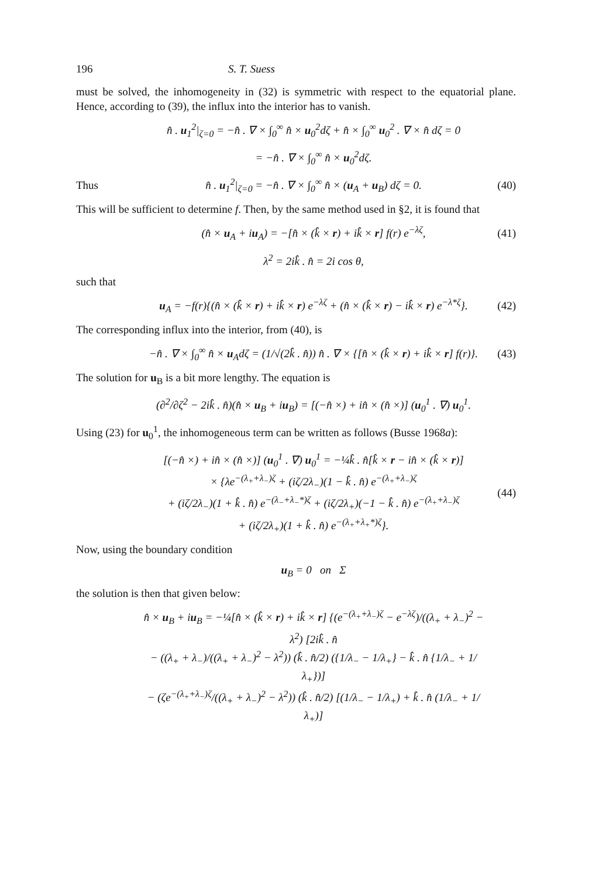196 S. T. Suess
must be solved, the inhomogeneity in (32) is symmetric with respect to the equatorial plane. Hence, according to (39), the influx into the interior has to vanish.
n̂ . u<sub>1</sub><sup>2</sup>|<sub>ζ=0</sub> = −n̂ . ∇ × ∫<sub>0</sub><sup>∞</sup> n̂ × u<sub>0</sub><sup>2</sup>dζ + n̂ × ∫<sub>0</sub><sup>∞</sup> u<sub>0</sub><sup>2</sup> . ∇ × n̂ dζ = 0
= −n̂ . ∇ × ∫<sub>0</sub><sup>∞</sup> n̂ × u<sub>0</sub><sup>2</sup>dζ.
Thus n̂ . u<sub>1</sub><sup>2</sup>|<sub>ζ=0</sub> = −n̂ . ∇ × ∫<sub>0</sub><sup>∞</sup> n̂ × (u<sub>A</sub> + u<sub>B</sub>) dζ = 0. (40)
This will be sufficient to determine f. Then, by the same method used in §2, it is found that
(n̂ × u<sub>A</sub> + iu<sub>A</sub>) = −[n̂ × (k̂ × r) + ik̂ × r] f(r) e<sup>−λζ</sup>, (41)
λ<sup>2</sup> = 2ik̂ . n̂ = 2i cos θ,
such that
u<sub>A</sub> = −f(r){(n̂ × (k̂ × r) + ik̂ × r) e<sup>−λζ</sup> + (n̂ × (k̂ × r) − ik̂ × r) e<sup>−λ*ζ</sup>}. (42)
The corresponding influx into the interior, from (40), is
−n̂ . ∇ × ∫<sub>0</sub><sup>∞</sup> n̂ × u<sub>A</sub>dζ = (1/√(2k̂ . n̂)) n̂ . ∇ × {[n̂ × (k̂ × r) + ik̂ × r] f(r)}. (43)
The solution for u<sub>B</sub> is a bit more lengthy. The equation is
(∂<sup>2</sup>/∂ζ<sup>2</sup> − 2ik̂ . n̂)(n̂ × u<sub>B</sub> + iu<sub>B</sub>) = [(−n̂ ×) + in̂ × (n̂ ×)] (u<sub>0</sub><sup>1</sup> . ∇) u<sub>0</sub><sup>1</sup>.
Using (23) for u<sub>0</sub><sup>1</sup>, the inhomogeneous term can be written as follows (Busse 1968a):
[(−n̂ ×) + in̂ × (n̂ ×)] (u<sub>0</sub><sup>1</sup> . ∇) u<sub>0</sub><sup>1</sup> = −¼k̂ . n̂[k̂ × r − in̂ × (k̂ × r)]
× {λe<sup>−(λ<sub>+</sub>+λ<sub>−</sub>)ζ</sup> + (iζ/2λ<sub>−</sub>)(1 − k̂ . n̂) e<sup>−(λ<sub>+</sub>+λ<sub>−</sub>)ζ</sup>
+ (iζ/2λ<sub>−</sub>)(1 + k̂ . n̂) e<sup>−(λ<sub>−</sub>+λ<sub>−</sub>*)ζ</sup> + (iζ/2λ<sub>+</sub>)(−1 − k̂ . n̂) e<sup>−(λ<sub>+</sub>+λ<sub>−</sub>)ζ</sup>
+ (iζ/2λ<sub>+</sub>)(1 + k̂ . n̂) e<sup>−(λ<sub>+</sub>+λ<sub>+</sub>*)ζ</sup>}. (44)
Now, using the boundary condition
u<sub>B</sub> = 0 on Σ
the solution is then that given below:
n̂ × u<sub>B</sub> + iu<sub>B</sub> = −¼[n̂ × (k̂ × r) + ik̂ × r] {(e<sup>−(λ<sub>+</sub>+λ<sub>−</sub>)ζ</sup> − e<sup>−λζ</sup>)/((λ<sub>+</sub> + λ<sub>−</sub>)<sup>2</sup> − λ<sup>2</sup>) [2ik̂ . n̂
− ((λ<sub>+</sub> + λ<sub>−</sub>)/((λ<sub>+</sub> + λ<sub>−</sub>)<sup>2</sup> − λ<sup>2</sup>)) (k̂ . n̂/2) ({1/λ<sub>−</sub> − 1/λ<sub>+</sub>} − k̂ . n̂ {1/λ<sub>−</sub> + 1/λ<sub>+</sub>})]
− (ζe<sup>−(λ<sub>+</sub>+λ<sub>−</sub>)ζ</sup>/((λ<sub>+</sub> + λ<sub>−</sub>)<sup>2</sup> − λ<sup>2</sup>)) (k̂ . n̂/2) [(1/λ<sub>−</sub> − 1/λ<sub>+</sub>) + k̂ . n̂ (1/λ<sub>−</sub> + 1/λ<sub>+</sub>)]